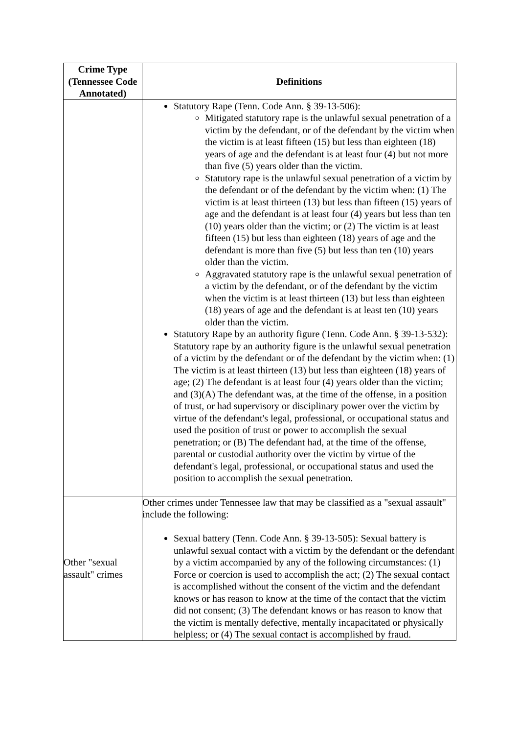| Crime Type (Tennessee Code Annotated) | Definitions |
| --- | --- |
| | Statutory Rape (Tenn. Code Ann. § 39-13-506): Mitigated statutory rape is the unlawful sexual penetration of a victim by the defendant, or of the defendant by the victim when the victim is at least fifteen (15) but less than eighteen (18) years of age and the defendant is at least four (4) but not more than five (5) years older than the victim. Statutory rape is the unlawful sexual penetration of a victim by the defendant or of the defendant by the victim when: (1) The victim is at least thirteen (13) but less than fifteen (15) years of age and the defendant is at least four (4) years but less than ten (10) years older than the victim; or (2) The victim is at least fifteen (15) but less than eighteen (18) years of age and the defendant is more than five (5) but less than ten (10) years older than the victim. Aggravated statutory rape is the unlawful sexual penetration of a victim by the defendant, or of the defendant by the victim when the victim is at least thirteen (13) but less than eighteen (18) years of age and the defendant is at least ten (10) years older than the victim. Statutory Rape by an authority figure (Tenn. Code Ann. § 39-13-532): Statutory rape by an authority figure is the unlawful sexual penetration of a victim by the defendant or of the defendant by the victim when: (1) The victim is at least thirteen (13) but less than eighteen (18) years of age; (2) The defendant is at least four (4) years older than the victim; and (3)(A) The defendant was, at the time of the offense, in a position of trust, or had supervisory or disciplinary power over the victim by virtue of the defendant's legal, professional, or occupational status and used the position of trust or power to accomplish the sexual penetration; or (B) The defendant had, at the time of the offense, parental or custodial authority over the victim by virtue of the defendant's legal, professional, or occupational status and used the position to accomplish the sexual penetration. |
| Other "sexual assault" crimes | Other crimes under Tennessee law that may be classified as a "sexual assault" include the following: Sexual battery (Tenn. Code Ann. § 39-13-505): Sexual battery is unlawful sexual contact with a victim by the defendant or the defendant by a victim accompanied by any of the following circumstances: (1) Force or coercion is used to accomplish the act; (2) The sexual contact is accomplished without the consent of the victim and the defendant knows or has reason to know at the time of the contact that the victim did not consent; (3) The defendant knows or has reason to know that the victim is mentally defective, mentally incapacitated or physically helpless; or (4) The sexual contact is accomplished by fraud. |